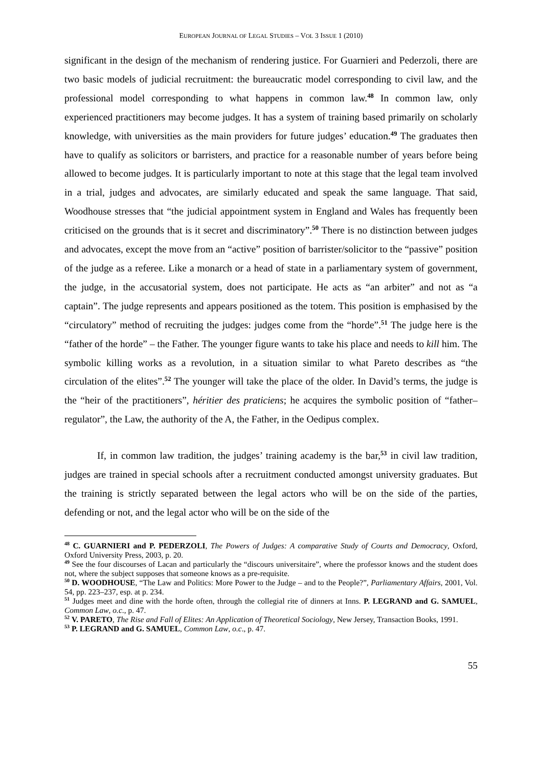EUROPEAN JOURNAL OF LEGAL STUDIES – VOL 3 ISSUE 1 (2010)
significant in the design of the mechanism of rendering justice. For Guarnieri and Pederzoli, there are two basic models of judicial recruitment: the bureaucratic model corresponding to civil law, and the professional model corresponding to what happens in common law.<sup>48</sup> In common law, only experienced practitioners may become judges. It has a system of training based primarily on scholarly knowledge, with universities as the main providers for future judges’ education.<sup>49</sup> The graduates then have to qualify as solicitors or barristers, and practice for a reasonable number of years before being allowed to become judges. It is particularly important to note at this stage that the legal team involved in a trial, judges and advocates, are similarly educated and speak the same language. That said, Woodhouse stresses that “the judicial appointment system in England and Wales has frequently been criticised on the grounds that is it secret and discriminatory”.<sup>50</sup> There is no distinction between judges and advocates, except the move from an “active” position of barrister/solicitor to the “passive” position of the judge as a referee. Like a monarch or a head of state in a parliamentary system of government, the judge, in the accusatorial system, does not participate. He acts as “an arbiter” and not as “a captain”. The judge represents and appears positioned as the totem. This position is emphasised by the “circulatory” method of recruiting the judges: judges come from the “horde”.<sup>51</sup> The judge here is the “father of the horde” – the Father. The younger figure wants to take his place and needs to kill him. The symbolic killing works as a revolution, in a situation similar to what Pareto describes as “the circulation of the elites”.<sup>52</sup> The younger will take the place of the older. In David’s terms, the judge is the “heir of the practitioners”, héritier des praticiens; he acquires the symbolic position of “father–regulator”, the Law, the authority of the A, the Father, in the Oedipus complex.
If, in common law tradition, the judges’ training academy is the bar,<sup>53</sup> in civil law tradition, judges are trained in special schools after a recruitment conducted amongst university graduates. But the training is strictly separated between the legal actors who will be on the side of the parties, defending or not, and the legal actor who will be on the side of the
<sup>48</sup> C. GUARNIERI and P. PEDERZOLI, The Powers of Judges: A comparative Study of Courts and Democracy, Oxford, Oxford University Press, 2003, p. 20.
<sup>49</sup> See the four discourses of Lacan and particularly the “discours universitaire”, where the professor knows and the student does not, where the subject supposes that someone knows as a pre-requisite.
<sup>50</sup> D. WOODHOUSE, “The Law and Politics: More Power to the Judge – and to the People?”, Parliamentary Affairs, 2001, Vol. 54, pp. 223–237, esp. at p. 234.
<sup>51</sup> Judges meet and dine with the horde often, through the collegial rite of dinners at Inns. P. LEGRAND and G. SAMUEL, Common Law, o.c., p. 47.
<sup>52</sup> V. PARETO, The Rise and Fall of Elites: An Application of Theoretical Sociology, New Jersey, Transaction Books, 1991.
<sup>53</sup> P. LEGRAND and G. SAMUEL, Common Law, o.c., p. 47.
55